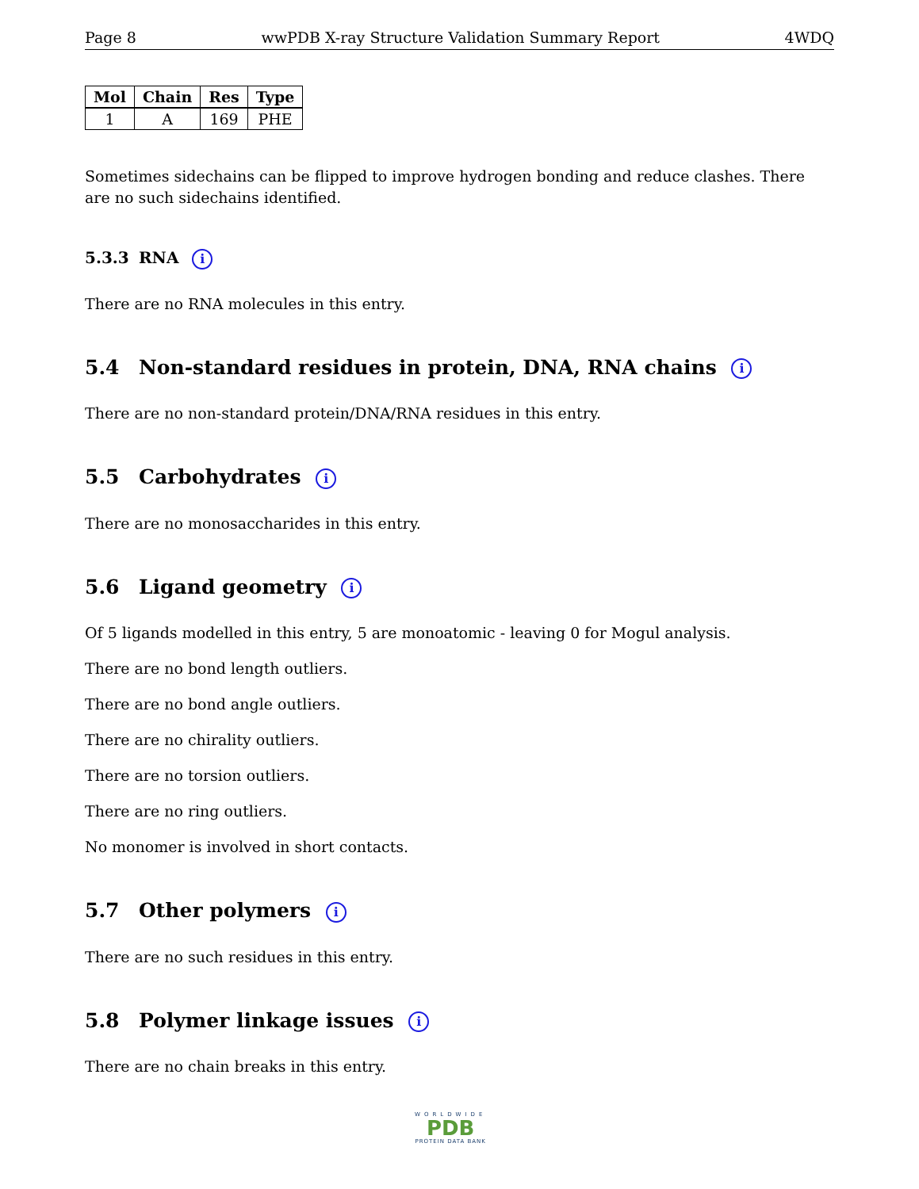Page 8 wwPDB X-ray Structure Validation Summary Report 4WDQ
| Mol | Chain | Res | Type |
| --- | --- | --- | --- |
| 1 | A | 169 | PHE |
Sometimes sidechains can be flipped to improve hydrogen bonding and reduce clashes. There are no such sidechains identified.
5.3.3 RNA i
There are no RNA molecules in this entry.
5.4 Non-standard residues in protein, DNA, RNA chains i
There are no non-standard protein/DNA/RNA residues in this entry.
5.5 Carbohydrates i
There are no monosaccharides in this entry.
5.6 Ligand geometry i
Of 5 ligands modelled in this entry, 5 are monoatomic - leaving 0 for Mogul analysis.
There are no bond length outliers.
There are no bond angle outliers.
There are no chirality outliers.
There are no torsion outliers.
There are no ring outliers.
No monomer is involved in short contacts.
5.7 Other polymers i
There are no such residues in this entry.
5.8 Polymer linkage issues i
There are no chain breaks in this entry.
WORLDWIDE
PDB
PROTEIN DATA BANK